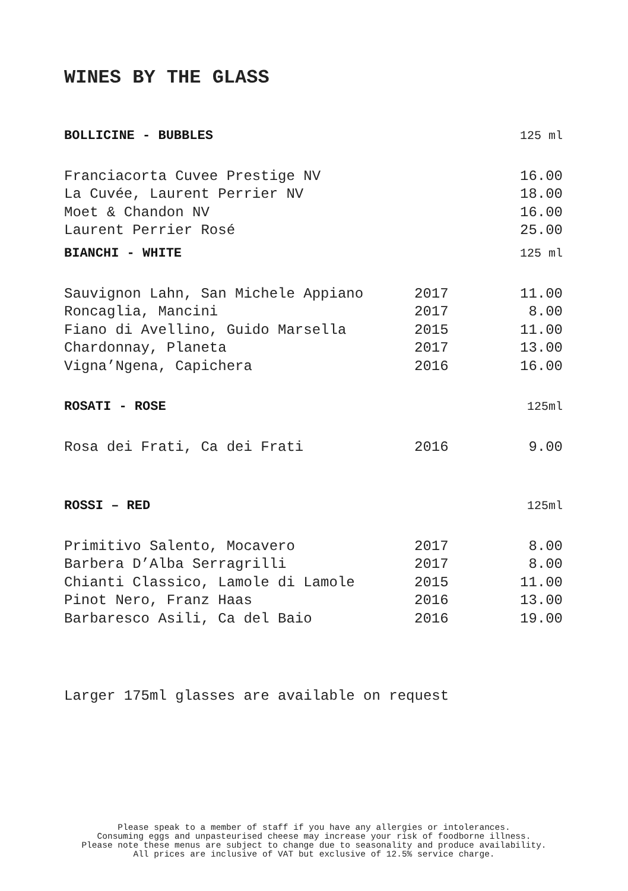WINES BY THE GLASS
| BOLLICINE - BUBBLES | | 125 ml |
| --- | --- | --- |
| Franciacorta Cuvee Prestige NV | | 16.00 |
| La Cuvée, Laurent Perrier NV | | 18.00 |
| Moet & Chandon NV | | 16.00 |
| Laurent Perrier Rosé | | 25.00 |
| BIANCHI - WHITE | | 125 ml |
| Sauvignon Lahn, San Michele Appiano | 2017 | 11.00 |
| Roncaglia, Mancini | 2017 | 8.00 |
| Fiano di Avellino, Guido Marsella | 2015 | 11.00 |
| Chardonnay, Planeta | 2017 | 13.00 |
| Vigna’Ngena, Capichera | 2016 | 16.00 |
| ROSATI - ROSE | | 125ml |
| Rosa dei Frati, Ca dei Frati | 2016 | 9.00 |
| ROSSI – RED | | 125ml |
| Primitivo Salento, Mocavero | 2017 | 8.00 |
| Barbera D’Alba Serragrilli | 2017 | 8.00 |
| Chianti Classico, Lamole di Lamole | 2015 | 11.00 |
| Pinot Nero, Franz Haas | 2016 | 13.00 |
| Barbaresco Asili, Ca del Baio | 2016 | 19.00 |
Larger 175ml glasses are available on request
Please speak to a member of staff if you have any allergies or intolerances.
Consuming eggs and unpasteurised cheese may increase your risk of foodborne illness.
Please note these menus are subject to change due to seasonality and produce availability.
All prices are inclusive of VAT but exclusive of 12.5% service charge.